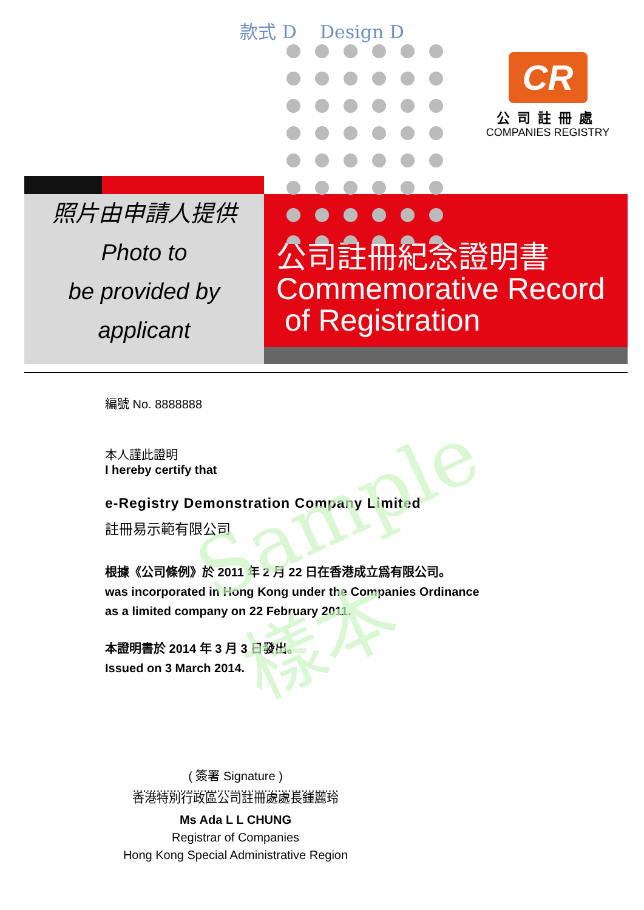款式 D Design D
CR
公司註冊處
COMPANIES REGISTRY
照片由申請人提供
Photo to
be provided by
applicant
公司註冊紀念證明書
Commemorative Record
of Registration
編號 No. 8888888
本人謹此證明
I hereby certify that
e-Registry Demonstration Company Limited
註冊易示範有限公司
根據《公司條例》於 2011 年 2 月 22 日在香港成立爲有限公司。
was incorporated in Hong Kong under the Companies Ordinance
as a limited company on 22 February 2011.
本證明書於 2014 年 3 月 3 日發出。
Issued on 3 March 2014.
Sample
樣本
( 簽署 Signature )
.............................................................
香港特別行政區公司註冊處處長鍾麗玲
Ms Ada L L CHUNG
Registrar of Companies
Hong Kong Special Administrative Region